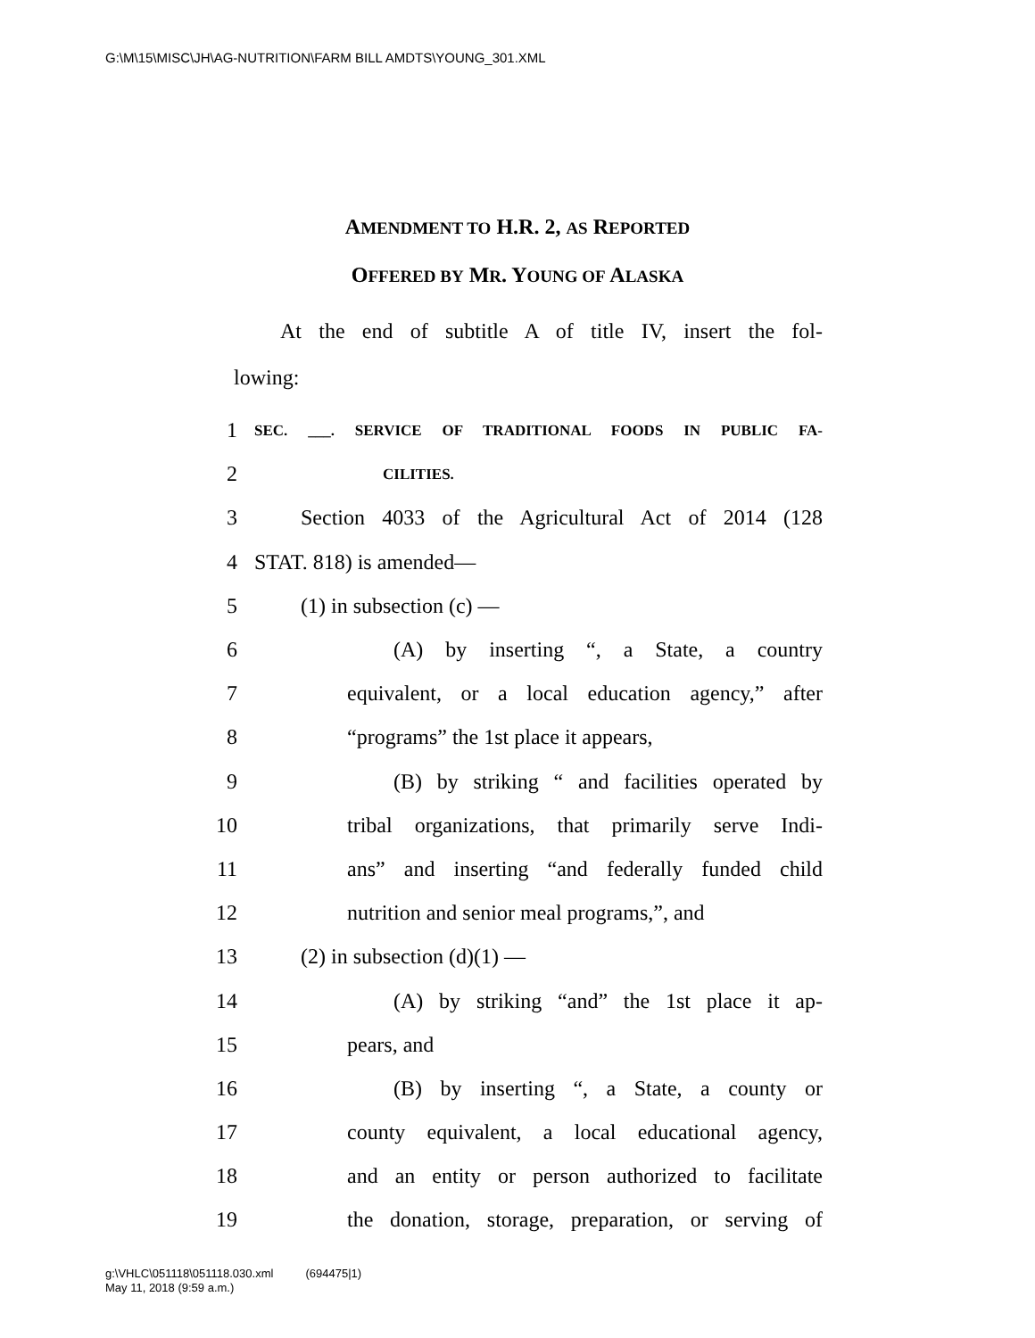G:\M\15\MISC\JH\AG-NUTRITION\FARM BILL AMDTS\YOUNG_301.XML
AMENDMENT TO H.R. 2, AS REPORTED
OFFERED BY MR. YOUNG OF ALASKA
At the end of subtitle A of title IV, insert the fol-
lowing:
1 SEC. ___. SERVICE OF TRADITIONAL FOODS IN PUBLIC FA-
2 CILITIES.
3 Section 4033 of the Agricultural Act of 2014 (128
4 STAT. 818) is amended—
5 (1) in subsection (c) —
6 (A) by inserting “, a State, a country
7 equivalent, or a local education agency,” after
8 “programs” the 1st place it appears,
9 (B) by striking “ and facilities operated by
10 tribal organizations, that primarily serve Indi-
11 ans” and inserting “and federally funded child
12 nutrition and senior meal programs,”, and
13 (2) in subsection (d)(1) —
14 (A) by striking “and” the 1st place it ap-
15 pears, and
16 (B) by inserting “, a State, a county or
17 county equivalent, a local educational agency,
18 and an entity or person authorized to facilitate
19 the donation, storage, preparation, or serving of
g:\VHLC\051118\051118.030.xml (694475|1)
May 11, 2018 (9:59 a.m.)